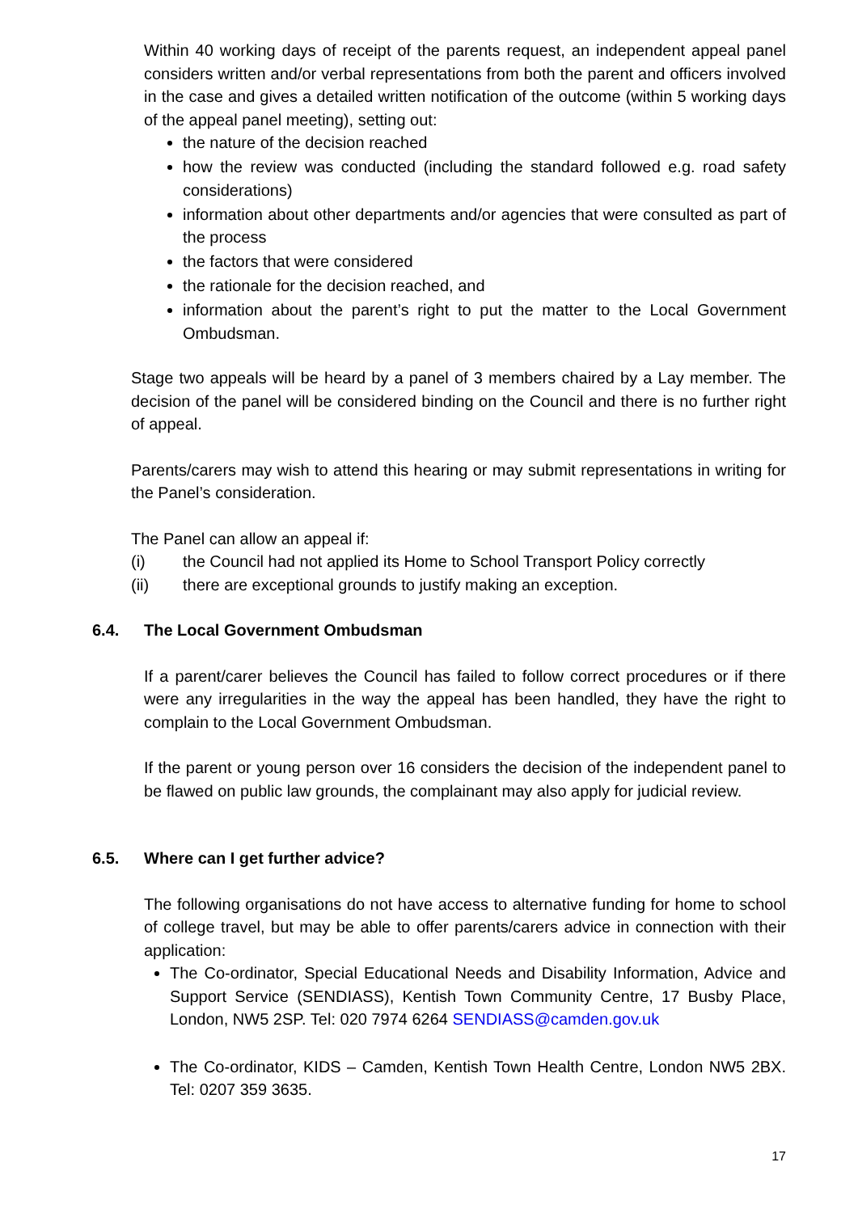Within 40 working days of receipt of the parents request, an independent appeal panel considers written and/or verbal representations from both the parent and officers involved in the case and gives a detailed written notification of the outcome (within 5 working days of the appeal panel meeting), setting out:
the nature of the decision reached
how the review was conducted (including the standard followed e.g. road safety considerations)
information about other departments and/or agencies that were consulted as part of the process
the factors that were considered
the rationale for the decision reached, and
information about the parent’s right to put the matter to the Local Government Ombudsman.
Stage two appeals will be heard by a panel of 3 members chaired by a Lay member. The decision of the panel will be considered binding on the Council and there is no further right of appeal.
Parents/carers may wish to attend this hearing or may submit representations in writing for the Panel’s consideration.
The Panel can allow an appeal if:
(i) the Council had not applied its Home to School Transport Policy correctly
(ii) there are exceptional grounds to justify making an exception.
6.4. The Local Government Ombudsman
If a parent/carer believes the Council has failed to follow correct procedures or if there were any irregularities in the way the appeal has been handled, they have the right to complain to the Local Government Ombudsman.
If the parent or young person over 16 considers the decision of the independent panel to be flawed on public law grounds, the complainant may also apply for judicial review.
6.5. Where can I get further advice?
The following organisations do not have access to alternative funding for home to school of college travel, but may be able to offer parents/carers advice in connection with their application:
The Co-ordinator, Special Educational Needs and Disability Information, Advice and Support Service (SENDIASS), Kentish Town Community Centre, 17 Busby Place, London, NW5 2SP. Tel: 020 7974 6264 SENDIASS@camden.gov.uk
The Co-ordinator, KIDS – Camden, Kentish Town Health Centre, London NW5 2BX. Tel: 0207 359 3635.
17